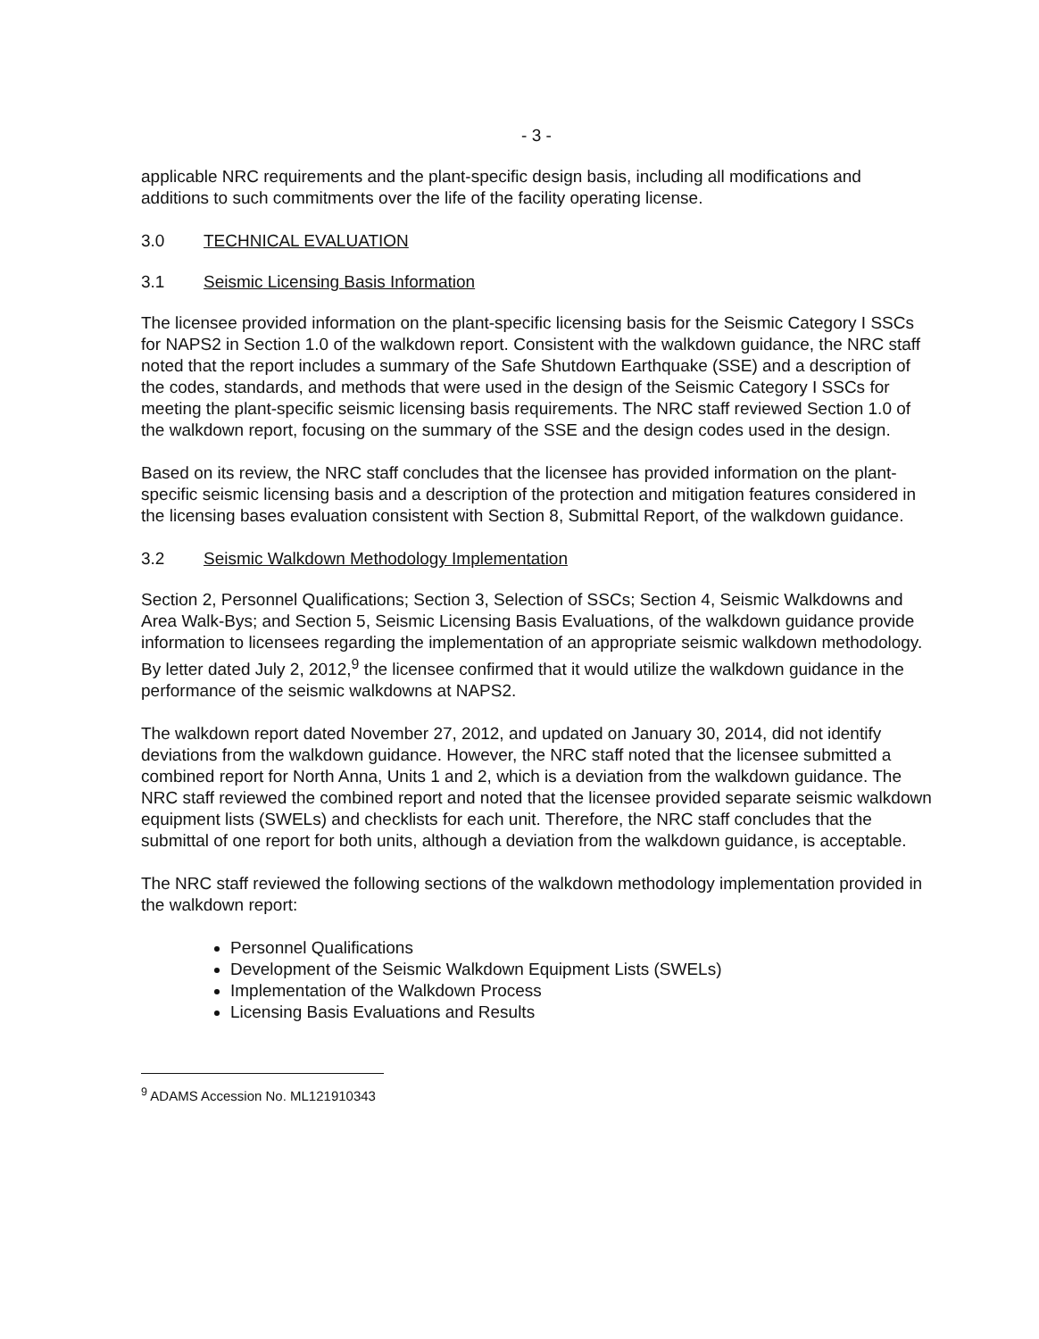- 3 -
applicable NRC requirements and the plant-specific design basis, including all modifications and additions to such commitments over the life of the facility operating license.
3.0 TECHNICAL EVALUATION
3.1 Seismic Licensing Basis Information
The licensee provided information on the plant-specific licensing basis for the Seismic Category I SSCs for NAPS2 in Section 1.0 of the walkdown report. Consistent with the walkdown guidance, the NRC staff noted that the report includes a summary of the Safe Shutdown Earthquake (SSE) and a description of the codes, standards, and methods that were used in the design of the Seismic Category I SSCs for meeting the plant-specific seismic licensing basis requirements. The NRC staff reviewed Section 1.0 of the walkdown report, focusing on the summary of the SSE and the design codes used in the design.
Based on its review, the NRC staff concludes that the licensee has provided information on the plant-specific seismic licensing basis and a description of the protection and mitigation features considered in the licensing bases evaluation consistent with Section 8, Submittal Report, of the walkdown guidance.
3.2 Seismic Walkdown Methodology Implementation
Section 2, Personnel Qualifications; Section 3, Selection of SSCs; Section 4, Seismic Walkdowns and Area Walk-Bys; and Section 5, Seismic Licensing Basis Evaluations, of the walkdown guidance provide information to licensees regarding the implementation of an appropriate seismic walkdown methodology. By letter dated July 2, 2012,<sup>9</sup> the licensee confirmed that it would utilize the walkdown guidance in the performance of the seismic walkdowns at NAPS2.
The walkdown report dated November 27, 2012, and updated on January 30, 2014, did not identify deviations from the walkdown guidance. However, the NRC staff noted that the licensee submitted a combined report for North Anna, Units 1 and 2, which is a deviation from the walkdown guidance. The NRC staff reviewed the combined report and noted that the licensee provided separate seismic walkdown equipment lists (SWELs) and checklists for each unit. Therefore, the NRC staff concludes that the submittal of one report for both units, although a deviation from the walkdown guidance, is acceptable.
The NRC staff reviewed the following sections of the walkdown methodology implementation provided in the walkdown report:
Personnel Qualifications
Development of the Seismic Walkdown Equipment Lists (SWELs)
Implementation of the Walkdown Process
Licensing Basis Evaluations and Results
<sup>9</sup> ADAMS Accession No. ML121910343